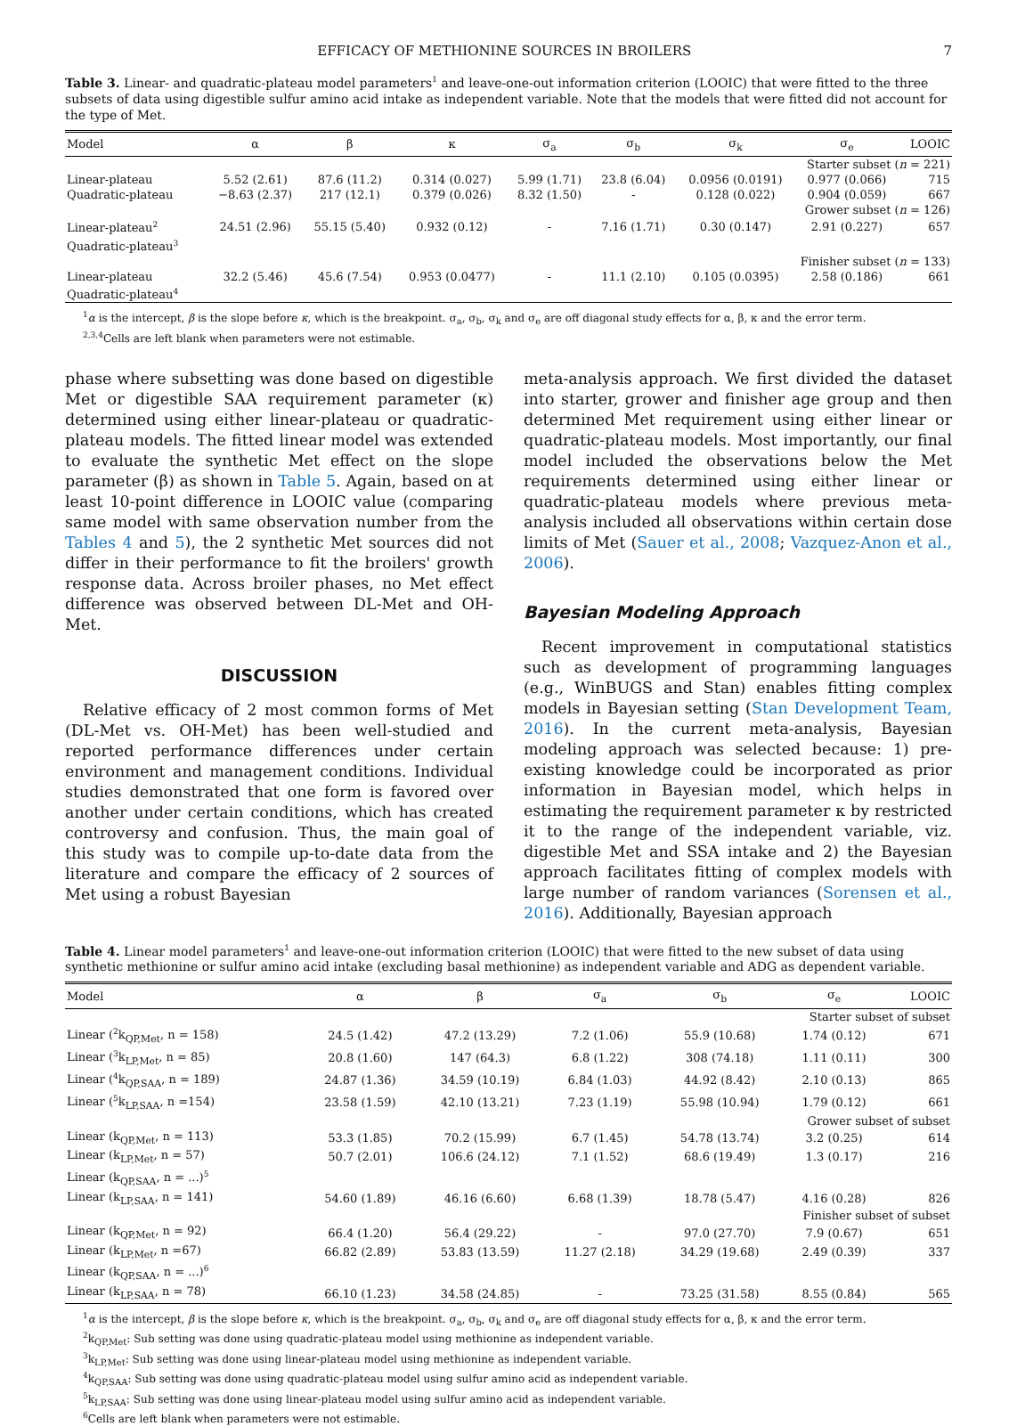EFFICACY OF METHIONINE SOURCES IN BROILERS 7
Table 3. Linear- and quadratic-plateau model parameters<sup>1</sup> and leave-one-out information criterion (LOOIC) that were fitted to the three subsets of data using digestible sulfur amino acid intake as independent variable. Note that the models that were fitted did not account for the type of Met.
| Model | α | β | κ | σ<sub>a</sub> | σ<sub>b</sub> | σ<sub>k</sub> | σ<sub>e</sub> | LOOIC |
| --- | --- | --- | --- | --- | --- | --- | --- | --- |
| Starter subset ( n = 221) | | | | | | | | |
| Linear-plateau | 5.52 (2.61) | 87.6 (11.2) | 0.314 (0.027) | 5.99 (1.71) | 23.8 (6.04) | 0.0956 (0.0191) | 0.977 (0.066) | 715 |
| Quadratic-plateau | −8.63 (2.37) | 217 (12.1) | 0.379 (0.026) | 8.32 (1.50) | - | 0.128 (0.022) | 0.904 (0.059) | 667 |
| Grower subset ( n = 126) | | | | | | | | |
| Linear-plateau<sup>2</sup> | 24.51 (2.96) | 55.15 (5.40) | 0.932 (0.12) | - | 7.16 (1.71) | 0.30 (0.147) | 2.91 (0.227) | 657 |
| Quadratic-plateau<sup>3</sup> | | | | | | | | |
| Finisher subset ( n = 133) | | | | | | | | |
| Linear-plateau | 32.2 (5.46) | 45.6 (7.54) | 0.953 (0.0477) | - | 11.1 (2.10) | 0.105 (0.0395) | 2.58 (0.186) | 661 |
| Quadratic-plateau<sup>4</sup> | | | | | | | | |
<sup>1</sup> α is the intercept, β is the slope before κ, which is the breakpoint. σ<sub>a</sub>, σ<sub>b</sub>, σ<sub>k</sub> and σ<sub>e</sub> are off diagonal study effects for α, β, κ and the error term.
<sup>2,3,4</sup>Cells are left blank when parameters were not estimable.
phase where subsetting was done based on digestible Met or digestible SAA requirement parameter (κ) determined using either linear-plateau or quadratic-plateau models. The fitted linear model was extended to evaluate the synthetic Met effect on the slope parameter (β) as shown in Table 5. Again, based on at least 10-point difference in LOOIC value (comparing same model with same observation number from the Tables 4 and 5), the 2 synthetic Met sources did not differ in their performance to fit the broilers' growth response data. Across broiler phases, no Met effect difference was observed between DL-Met and OH-Met.
DISCUSSION
Relative efficacy of 2 most common forms of Met (DL-Met vs. OH-Met) has been well-studied and reported performance differences under certain environment and management conditions. Individual studies demonstrated that one form is favored over another under certain conditions, which has created controversy and confusion. Thus, the main goal of this study was to compile up-to-date data from the literature and compare the efficacy of 2 sources of Met using a robust Bayesian
meta-analysis approach. We first divided the dataset into starter, grower and finisher age group and then determined Met requirement using either linear or quadratic-plateau models. Most importantly, our final model included the observations below the Met requirements determined using either linear or quadratic-plateau models where previous meta-analysis included all observations within certain dose limits of Met (Sauer et al., 2008; Vazquez-Anon et al., 2006).
Bayesian Modeling Approach
Recent improvement in computational statistics such as development of programming languages (e.g., WinBUGS and Stan) enables fitting complex models in Bayesian setting (Stan Development Team, 2016). In the current meta-analysis, Bayesian modeling approach was selected because: 1) pre-existing knowledge could be incorporated as prior information in Bayesian model, which helps in estimating the requirement parameter κ by restricted it to the range of the independent variable, viz. digestible Met and SSA intake and 2) the Bayesian approach facilitates fitting of complex models with large number of random variances (Sorensen et al., 2016). Additionally, Bayesian approach
Table 4. Linear model parameters<sup>1</sup> and leave-one-out information criterion (LOOIC) that were fitted to the new subset of data using synthetic methionine or sulfur amino acid intake (excluding basal methionine) as independent variable and ADG as dependent variable.
| Model | α | β | σ<sub>a</sub> | σ<sub>b</sub> | σ<sub>e</sub> | LOOIC |
| --- | --- | --- | --- | --- | --- | --- |
| Starter subset of subset | | | | | | |
| Linear (<sup>2</sup>k<sub>QP,Met</sub>, n = 158) | 24.5 (1.42) | 47.2 (13.29) | 7.2 (1.06) | 55.9 (10.68) | 1.74 (0.12) | 671 |
| Linear (<sup>3</sup>k<sub>LP,Met</sub>, n = 85) | 20.8 (1.60) | 147 (64.3) | 6.8 (1.22) | 308 (74.18) | 1.11 (0.11) | 300 |
| Linear (<sup>4</sup>k<sub>QP,SAA</sub>, n = 189) | 24.87 (1.36) | 34.59 (10.19) | 6.84 (1.03) | 44.92 (8.42) | 2.10 (0.13) | 865 |
| Linear (<sup>5</sup>k<sub>LP,SAA</sub>, n =154) | 23.58 (1.59) | 42.10 (13.21) | 7.23 (1.19) | 55.98 (10.94) | 1.79 (0.12) | 661 |
| Grower subset of subset | | | | | | |
| Linear (k<sub>QP,Met</sub>, n = 113) | 53.3 (1.85) | 70.2 (15.99) | 6.7 (1.45) | 54.78 (13.74) | 3.2 (0.25) | 614 |
| Linear (k<sub>LP,Met</sub>, n = 57) | 50.7 (2.01) | 106.6 (24.12) | 7.1 (1.52) | 68.6 (19.49) | 1.3 (0.17) | 216 |
| Linear (k<sub>QP,SAA</sub>, n = ...)<sup>5</sup> | | | | | | |
| Linear (k<sub>LP,SAA</sub>, n = 141) | 54.60 (1.89) | 46.16 (6.60) | 6.68 (1.39) | 18.78 (5.47) | 4.16 (0.28) | 826 |
| Finisher subset of subset | | | | | | |
| Linear (k<sub>QP,Met</sub>, n = 92) | 66.4 (1.20) | 56.4 (29.22) | - | 97.0 (27.70) | 7.9 (0.67) | 651 |
| Linear (k<sub>LP,Met</sub>, n =67) | 66.82 (2.89) | 53.83 (13.59) | 11.27 (2.18) | 34.29 (19.68) | 2.49 (0.39) | 337 |
| Linear (k<sub>QP,SAA</sub>, n = ...)<sup>6</sup> | | | | | | |
| Linear (k<sub>LP,SAA</sub>, n = 78) | 66.10 (1.23) | 34.58 (24.85) | - | 73.25 (31.58) | 8.55 (0.84) | 565 |
<sup>1</sup> α is the intercept, β is the slope before κ, which is the breakpoint. σ<sub>a</sub>, σ<sub>b</sub>, σ<sub>k</sub> and σ<sub>e</sub> are off diagonal study effects for α, β, κ and the error term.
<sup>2</sup> k<sub>QP,Met</sub>: Sub setting was done using quadratic-plateau model using methionine as independent variable.
<sup>3</sup> k<sub>LP,Met</sub>: Sub setting was done using linear-plateau model using methionine as independent variable.
<sup>4</sup> k<sub>QP,SAA</sub>: Sub setting was done using quadratic-plateau model using sulfur amino acid as independent variable.
<sup>5</sup> k<sub>LP,SAA</sub>: Sub setting was done using linear-plateau model using sulfur amino acid as independent variable.
<sup>6</sup> Cells are left blank when parameters were not estimable.